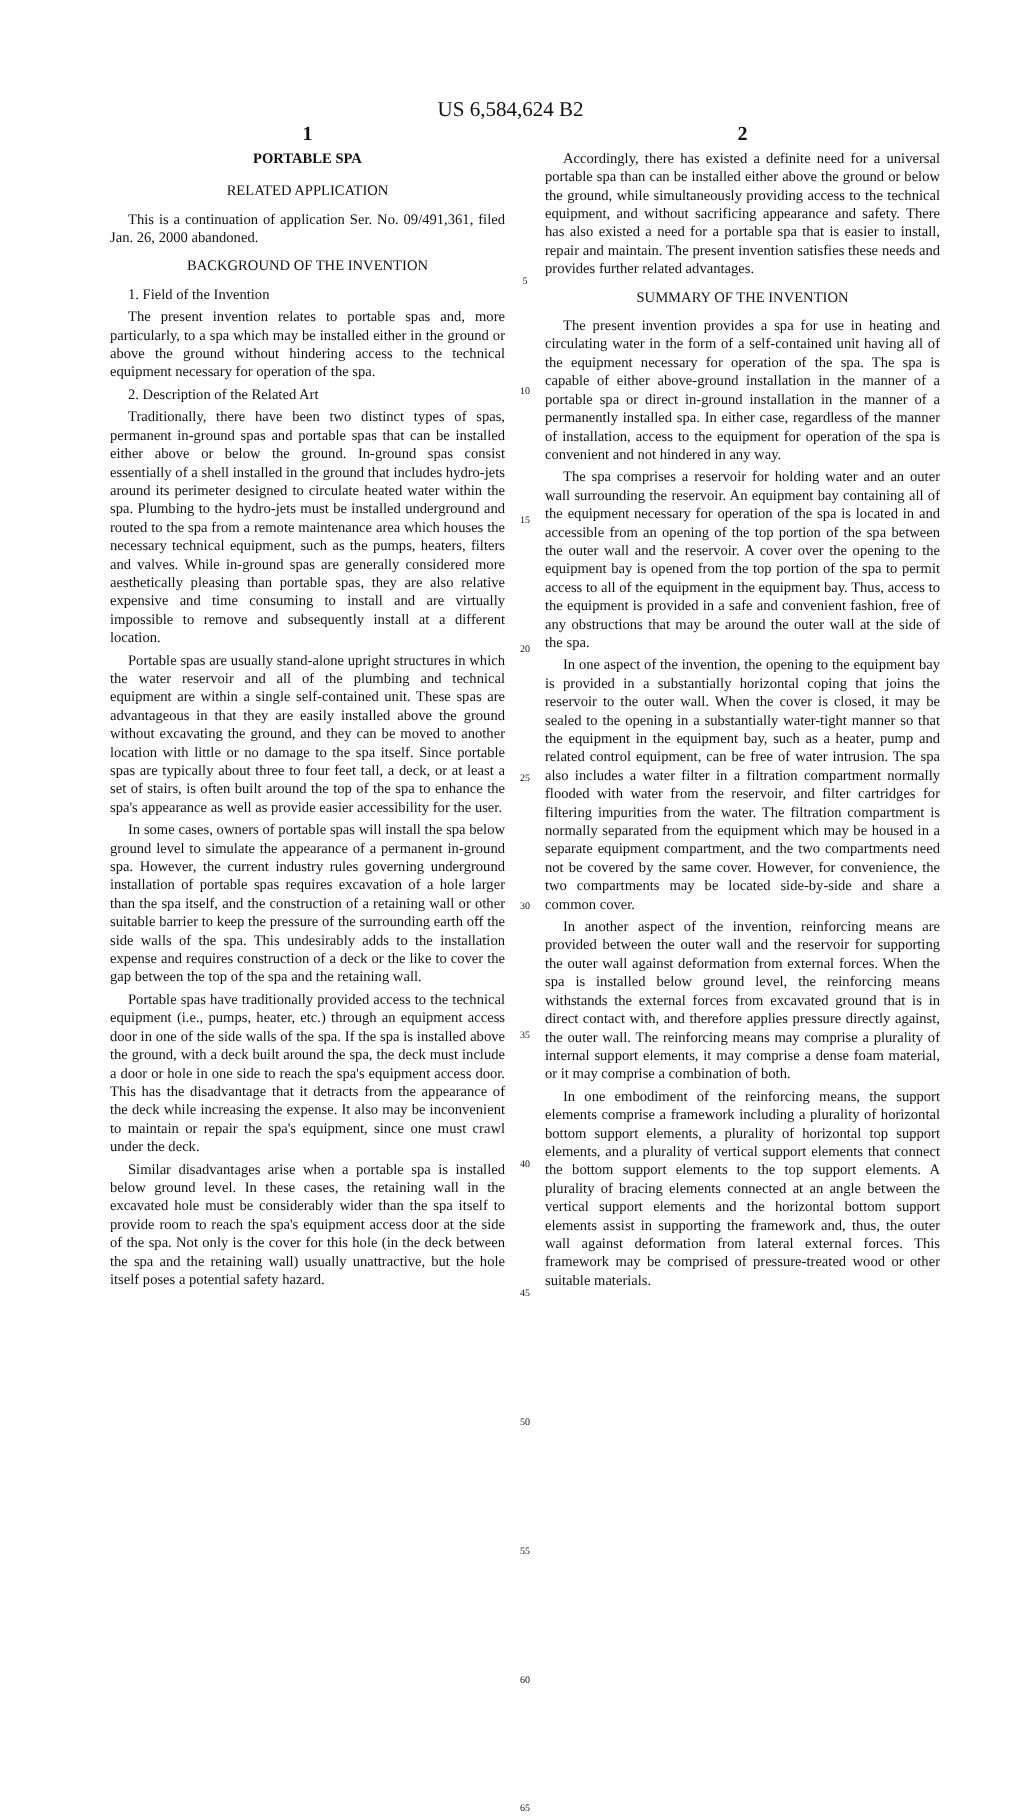US 6,584,624 B2
1
PORTABLE SPA
RELATED APPLICATION
This is a continuation of application Ser. No. 09/491,361, filed Jan. 26, 2000 abandoned.
BACKGROUND OF THE INVENTION
1. Field of the Invention
The present invention relates to portable spas and, more particularly, to a spa which may be installed either in the ground or above the ground without hindering access to the technical equipment necessary for operation of the spa.
2. Description of the Related Art
Traditionally, there have been two distinct types of spas, permanent in-ground spas and portable spas that can be installed either above or below the ground. In-ground spas consist essentially of a shell installed in the ground that includes hydro-jets around its perimeter designed to circulate heated water within the spa. Plumbing to the hydro-jets must be installed underground and routed to the spa from a remote maintenance area which houses the necessary technical equipment, such as the pumps, heaters, filters and valves. While in-ground spas are generally considered more aesthetically pleasing than portable spas, they are also relative expensive and time consuming to install and are virtually impossible to remove and subsequently install at a different location.
Portable spas are usually stand-alone upright structures in which the water reservoir and all of the plumbing and technical equipment are within a single self-contained unit. These spas are advantageous in that they are easily installed above the ground without excavating the ground, and they can be moved to another location with little or no damage to the spa itself. Since portable spas are typically about three to four feet tall, a deck, or at least a set of stairs, is often built around the top of the spa to enhance the spa's appearance as well as provide easier accessibility for the user.
In some cases, owners of portable spas will install the spa below ground level to simulate the appearance of a permanent in-ground spa. However, the current industry rules governing underground installation of portable spas requires excavation of a hole larger than the spa itself, and the construction of a retaining wall or other suitable barrier to keep the pressure of the surrounding earth off the side walls of the spa. This undesirably adds to the installation expense and requires construction of a deck or the like to cover the gap between the top of the spa and the retaining wall.
Portable spas have traditionally provided access to the technical equipment (i.e., pumps, heater, etc.) through an equipment access door in one of the side walls of the spa. If the spa is installed above the ground, with a deck built around the spa, the deck must include a door or hole in one side to reach the spa's equipment access door. This has the disadvantage that it detracts from the appearance of the deck while increasing the expense. It also may be inconvenient to maintain or repair the spa's equipment, since one must crawl under the deck.
Similar disadvantages arise when a portable spa is installed below ground level. In these cases, the retaining wall in the excavated hole must be considerably wider than the spa itself to provide room to reach the spa's equipment access door at the side of the spa. Not only is the cover for this hole (in the deck between the spa and the retaining wall) usually unattractive, but the hole itself poses a potential safety hazard.
5
10
15
20
25
30
35
40
45
50
55
60
65
2
Accordingly, there has existed a definite need for a universal portable spa than can be installed either above the ground or below the ground, while simultaneously providing access to the technical equipment, and without sacrificing appearance and safety. There has also existed a need for a portable spa that is easier to install, repair and maintain. The present invention satisfies these needs and provides further related advantages.
SUMMARY OF THE INVENTION
The present invention provides a spa for use in heating and circulating water in the form of a self-contained unit having all of the equipment necessary for operation of the spa. The spa is capable of either above-ground installation in the manner of a portable spa or direct in-ground installation in the manner of a permanently installed spa. In either case, regardless of the manner of installation, access to the equipment for operation of the spa is convenient and not hindered in any way.
The spa comprises a reservoir for holding water and an outer wall surrounding the reservoir. An equipment bay containing all of the equipment necessary for operation of the spa is located in and accessible from an opening of the top portion of the spa between the outer wall and the reservoir. A cover over the opening to the equipment bay is opened from the top portion of the spa to permit access to all of the equipment in the equipment bay. Thus, access to the equipment is provided in a safe and convenient fashion, free of any obstructions that may be around the outer wall at the side of the spa.
In one aspect of the invention, the opening to the equipment bay is provided in a substantially horizontal coping that joins the reservoir to the outer wall. When the cover is closed, it may be sealed to the opening in a substantially water-tight manner so that the equipment in the equipment bay, such as a heater, pump and related control equipment, can be free of water intrusion. The spa also includes a water filter in a filtration compartment normally flooded with water from the reservoir, and filter cartridges for filtering impurities from the water. The filtration compartment is normally separated from the equipment which may be housed in a separate equipment compartment, and the two compartments need not be covered by the same cover. However, for convenience, the two compartments may be located side-by-side and share a common cover.
In another aspect of the invention, reinforcing means are provided between the outer wall and the reservoir for supporting the outer wall against deformation from external forces. When the spa is installed below ground level, the reinforcing means withstands the external forces from excavated ground that is in direct contact with, and therefore applies pressure directly against, the outer wall. The reinforcing means may comprise a plurality of internal support elements, it may comprise a dense foam material, or it may comprise a combination of both.
In one embodiment of the reinforcing means, the support elements comprise a framework including a plurality of horizontal bottom support elements, a plurality of horizontal top support elements, and a plurality of vertical support elements that connect the bottom support elements to the top support elements. A plurality of bracing elements connected at an angle between the vertical support elements and the horizontal bottom support elements assist in supporting the framework and, thus, the outer wall against deformation from lateral external forces. This framework may be comprised of pressure-treated wood or other suitable materials.